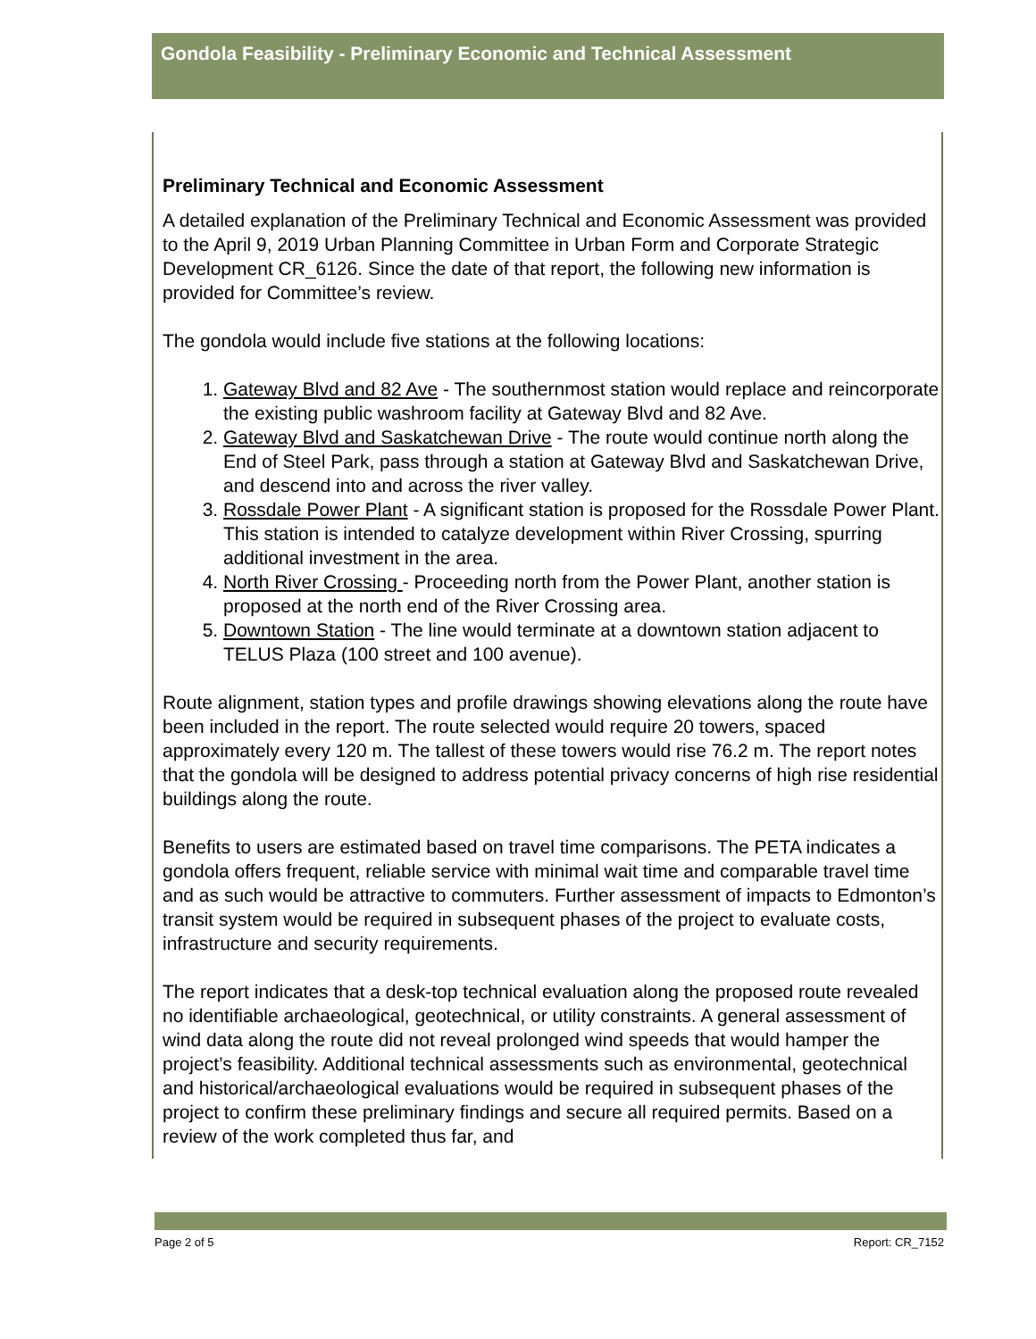Gondola Feasibility - Preliminary Economic and Technical Assessment
Preliminary Technical and Economic Assessment
A detailed explanation of the Preliminary Technical and Economic Assessment was provided to the April 9, 2019 Urban Planning Committee in Urban Form and Corporate Strategic Development CR_6126. Since the date of that report, the following new information is provided for Committee’s review.
The gondola would include five stations at the following locations:
1. Gateway Blvd and 82 Ave - The southernmost station would replace and reincorporate the existing public washroom facility at Gateway Blvd and 82 Ave.
2. Gateway Blvd and Saskatchewan Drive - The route would continue north along the End of Steel Park, pass through a station at Gateway Blvd and Saskatchewan Drive, and descend into and across the river valley.
3. Rossdale Power Plant - A significant station is proposed for the Rossdale Power Plant. This station is intended to catalyze development within River Crossing, spurring additional investment in the area.
4. North River Crossing - Proceeding north from the Power Plant, another station is proposed at the north end of the River Crossing area.
5. Downtown Station - The line would terminate at a downtown station adjacent to TELUS Plaza (100 street and 100 avenue).
Route alignment, station types and profile drawings showing elevations along the route have been included in the report. The route selected would require 20 towers, spaced approximately every 120 m. The tallest of these towers would rise 76.2 m. The report notes that the gondola will be designed to address potential privacy concerns of high rise residential buildings along the route.
Benefits to users are estimated based on travel time comparisons. The PETA indicates a gondola offers frequent, reliable service with minimal wait time and comparable travel time and as such would be attractive to commuters. Further assessment of impacts to Edmonton’s transit system would be required in subsequent phases of the project to evaluate costs, infrastructure and security requirements.
The report indicates that a desk-top technical evaluation along the proposed route revealed no identifiable archaeological, geotechnical, or utility constraints. A general assessment of wind data along the route did not reveal prolonged wind speeds that would hamper the project’s feasibility. Additional technical assessments such as environmental, geotechnical and historical/archaeological evaluations would be required in subsequent phases of the project to confirm these preliminary findings and secure all required permits. Based on a review of the work completed thus far, and
Page 2 of 5 Report: CR_7152